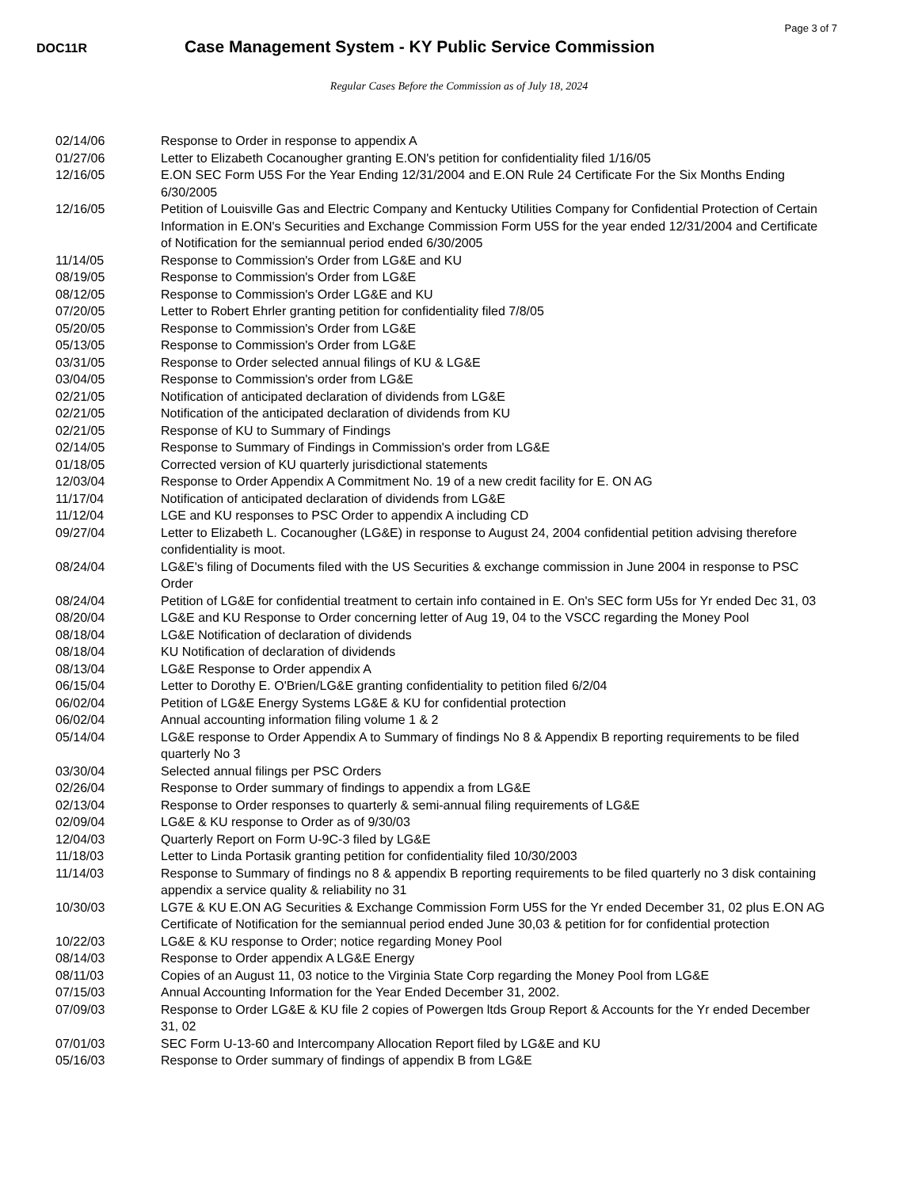Page 3 of 7
DOC11R
Case Management System - KY Public Service Commission
Regular Cases Before the Commission as of July 18, 2024
| 02/14/06 | Response to Order in response to appendix A |
| 01/27/06 | Letter to Elizabeth Cocanougher granting E.ON's petition for confidentiality filed 1/16/05 |
| 12/16/05 | E.ON SEC Form U5S For the Year Ending 12/31/2004 and E.ON Rule 24 Certificate For the Six Months Ending 6/30/2005 |
| 12/16/05 | Petition of Louisville Gas and Electric Company and Kentucky Utilities Company for Confidential Protection of Certain Information in E.ON's Securities and Exchange Commission Form U5S for the year ended 12/31/2004 and Certificate of Notification for the semiannual period ended 6/30/2005 |
| 11/14/05 | Response to Commission's Order from LG&E and KU |
| 08/19/05 | Response to Commission's Order from LG&E |
| 08/12/05 | Response to Commission's Order LG&E and KU |
| 07/20/05 | Letter to Robert Ehrler granting petition for confidentiality filed 7/8/05 |
| 05/20/05 | Response to Commission's Order from LG&E |
| 05/13/05 | Response to Commission's Order from LG&E |
| 03/31/05 | Response to Order selected annual filings of KU & LG&E |
| 03/04/05 | Response to Commission's order from LG&E |
| 02/21/05 | Notification of anticipated declaration of dividends from LG&E |
| 02/21/05 | Notification of the anticipated declaration of dividends from KU |
| 02/21/05 | Response of KU to Summary of Findings |
| 02/14/05 | Response to Summary of Findings in Commission's order from LG&E |
| 01/18/05 | Corrected version of KU quarterly jurisdictional statements |
| 12/03/04 | Response to Order Appendix A Commitment No. 19 of a new credit facility for E. ON AG |
| 11/17/04 | Notification of anticipated declaration of dividends from LG&E |
| 11/12/04 | LGE and KU responses to PSC Order to appendix A including CD |
| 09/27/04 | Letter to Elizabeth L. Cocanougher (LG&E) in response to August 24, 2004 confidential petition advising therefore confidentiality is moot. |
| 08/24/04 | LG&E's filing of Documents filed with the US Securities & exchange commission in June 2004 in response to PSC Order |
| 08/24/04 | Petition of LG&E for confidential treatment to certain info contained in E. On's SEC form U5s for Yr ended Dec 31, 03 |
| 08/20/04 | LG&E and KU Response to Order concerning letter of Aug 19, 04 to the VSCC regarding the Money Pool |
| 08/18/04 | LG&E Notification of declaration of dividends |
| 08/18/04 | KU Notification of declaration of dividends |
| 08/13/04 | LG&E Response to Order appendix A |
| 06/15/04 | Letter to Dorothy E. O'Brien/LG&E granting confidentiality to petition filed 6/2/04 |
| 06/02/04 | Petition of LG&E Energy Systems LG&E & KU for confidential protection |
| 06/02/04 | Annual accounting information filing volume 1 & 2 |
| 05/14/04 | LG&E response to Order Appendix A to Summary of findings No 8 & Appendix B reporting requirements to be filed quarterly No 3 |
| 03/30/04 | Selected annual filings per PSC Orders |
| 02/26/04 | Response to Order summary of findings to appendix a from LG&E |
| 02/13/04 | Response to Order responses to quarterly & semi-annual filing requirements of LG&E |
| 02/09/04 | LG&E & KU response to Order as of 9/30/03 |
| 12/04/03 | Quarterly Report on Form U-9C-3 filed by LG&E |
| 11/18/03 | Letter to Linda Portasik granting petition for confidentiality filed 10/30/2003 |
| 11/14/03 | Response to Summary of findings no 8 & appendix B reporting requirements to be filed quarterly no 3 disk containing appendix a service quality & reliability no 31 |
| 10/30/03 | LG7E & KU E.ON AG Securities & Exchange Commission Form U5S for the Yr ended December 31, 02 plus E.ON AG Certificate of Notification for the semiannual period ended June 30,03 & petition for for confidential protection |
| 10/22/03 | LG&E & KU response to Order; notice regarding Money Pool |
| 08/14/03 | Response to Order appendix A LG&E Energy |
| 08/11/03 | Copies of an August 11, 03 notice to the Virginia State Corp regarding the Money Pool from LG&E |
| 07/15/03 | Annual Accounting Information for the Year Ended December 31, 2002. |
| 07/09/03 | Response to Order LG&E & KU file 2 copies of Powergen ltds Group Report & Accounts for the Yr ended December 31, 02 |
| 07/01/03 | SEC Form U-13-60 and Intercompany Allocation Report filed by LG&E and KU |
| 05/16/03 | Response to Order summary of findings of appendix B from LG&E |